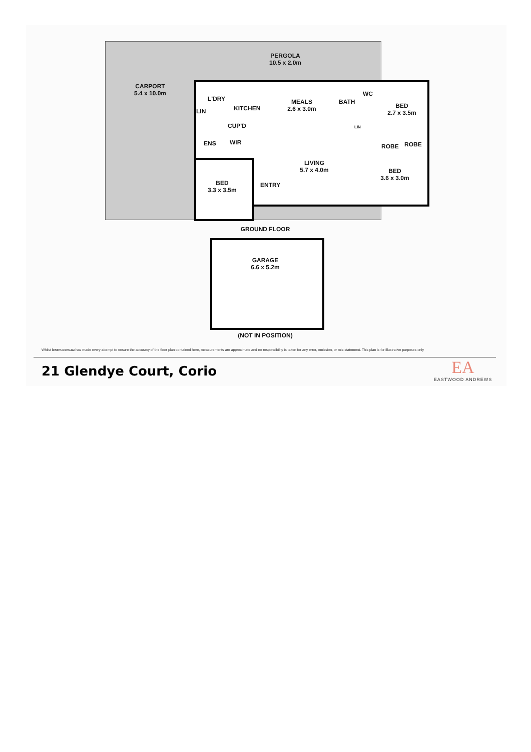PERGOLA
10.5 x 2.0m
CARPORT
5.4 x 10.0m
L'DRY
LIN KITCHEN
MEALS
2.6 x 3.0m
BATH
WC
BED
2.7 x 3.5m
CUP'D LIN
ENS WIR
ROBE ROBE
LIVING
5.7 x 4.0m
BED
3.6 x 3.0m
ENTRY
BED
3.3 x 3.5m
GROUND FLOOR
GARAGE
6.6 x 5.2m
(NOT IN POSITION)
Whilst bwrm.com.au has made every attempt to ensure the accuracy of the floor plan contained here, measurements are approximate and no responsibility is taken for any error, omission, or mis-statement. This plan is for illustrative purposes only
21 Glendye Court, Corio
EA
EASTWOOD ANDREWS